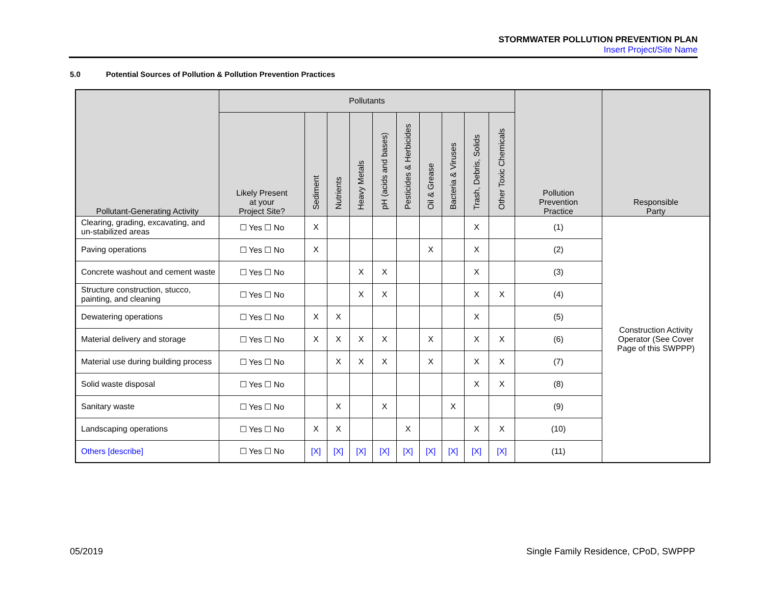STORMWATER POLLUTION PREVENTION PLAN
Insert Project/Site Name
5.0 Potential Sources of Pollution & Pollution Prevention Practices
| Pollutant-Generating Activity | Pollutants | | | | | | | | | | Pollution Prevention Practice | Responsible Party |
| --- | --- | --- | --- | --- | --- | --- | --- | --- | --- | --- | --- | --- |
| | Likely Present at your Project Site? | Sediment | Nutrients | Heavy Metals | pH (acids and bases) | Pesticides & Herbicides | Oil & Grease | Bacteria & Viruses | Trash, Debris, Solids | Other Toxic Chemicals | | |
| Clearing, grading, excavating, and un-stabilized areas | ☐ Yes ☐ No | X | | | | | | | X | | (1) | Construction Activity Operator (See Cover Page of this SWPPP) |
| Paving operations | ☐ Yes ☐ No | X | | | | | X | | X | | (2) | |
| Concrete washout and cement waste | ☐ Yes ☐ No | | | X | X | | | | X | | (3) | |
| Structure construction, stucco, painting, and cleaning | ☐ Yes ☐ No | | | X | X | | | | X | X | (4) | |
| Dewatering operations | ☐ Yes ☐ No | X | X | | | | | | X | | (5) | |
| Material delivery and storage | ☐ Yes ☐ No | X | X | X | X | | X | | X | X | (6) | |
| Material use during building process | ☐ Yes ☐ No | | X | X | X | | X | | X | X | (7) | |
| Solid waste disposal | ☐ Yes ☐ No | | | | | | | | X | X | (8) | |
| Sanitary waste | ☐ Yes ☐ No | | X | | X | | | X | | | (9) | |
| Landscaping operations | ☐ Yes ☐ No | X | X | | | X | | | X | X | (10) | |
| Others [describe] | ☐ Yes ☐ No | [X] | [X] | [X] | [X] | [X] | [X] | [X] | [X] | [X] | (11) | |
05/2019
Single Family Residence, CPoD, SWPPP